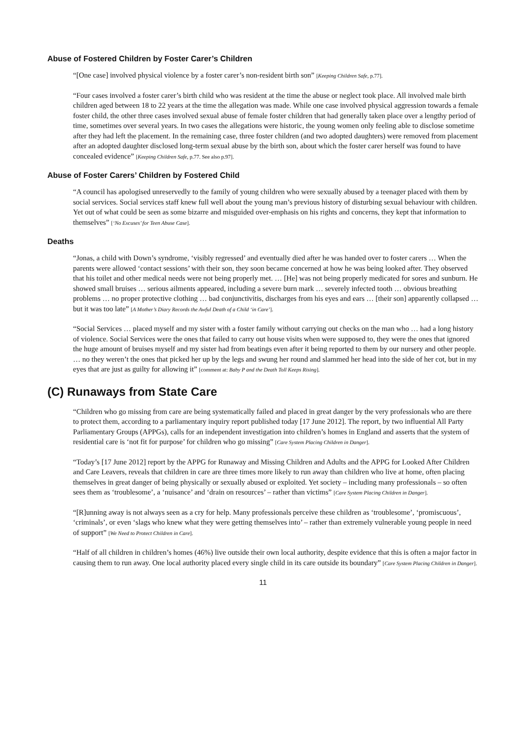Abuse of Fostered Children by Foster Carer’s Children
“[One case] involved physical violence by a foster carer’s non-resident birth son” [Keeping Children Safe, p.77].
“Four cases involved a foster carer’s birth child who was resident at the time the abuse or neglect took place. All involved male birth children aged between 18 to 22 years at the time the allegation was made. While one case involved physical aggression towards a female foster child, the other three cases involved sexual abuse of female foster children that had generally taken place over a lengthy period of time, sometimes over several years. In two cases the allegations were historic, the young women only feeling able to disclose sometime after they had left the placement. In the remaining case, three foster children (and two adopted daughters) were removed from placement after an adopted daughter disclosed long-term sexual abuse by the birth son, about which the foster carer herself was found to have concealed evidence” [Keeping Children Safe, p.77. See also p.97].
Abuse of Foster Carers’ Children by Fostered Child
“A council has apologised unreservedly to the family of young children who were sexually abused by a teenager placed with them by social services. Social services staff knew full well about the young man’s previous history of disturbing sexual behaviour with children. Yet out of what could be seen as some bizarre and misguided over-emphasis on his rights and concerns, they kept that information to themselves” [‘No Excuses’ for Teen Abuse Case].
Deaths
“Jonas, a child with Down’s syndrome, ‘visibly regressed’ and eventually died after he was handed over to foster carers … When the parents were allowed ‘contact sessions’ with their son, they soon became concerned at how he was being looked after. They observed that his toilet and other medical needs were not being properly met. … [He] was not being properly medicated for sores and sunburn. He showed small bruises … serious ailments appeared, including a severe burn mark … severely infected tooth … obvious breathing problems … no proper protective clothing … bad conjunctivitis, discharges from his eyes and ears … [their son] apparently collapsed … but it was too late” [A Mother’s Diary Records the Awful Death of a Child ‘in Care’].
“Social Services … placed myself and my sister with a foster family without carrying out checks on the man who … had a long history of violence. Social Services were the ones that failed to carry out house visits when were supposed to, they were the ones that ignored the huge amount of bruises myself and my sister had from beatings even after it being reported to them by our nursery and other people. … no they weren’t the ones that picked her up by the legs and swung her round and slammed her head into the side of her cot, but in my eyes that are just as guilty for allowing it” [comment at: Baby P and the Death Toll Keeps Rising].
(C) Runaways from State Care
“Children who go missing from care are being systematically failed and placed in great danger by the very professionals who are there to protect them, according to a parliamentary inquiry report published today [17 June 2012]. The report, by two influential All Party Parliamentary Groups (APPGs), calls for an independent investigation into children’s homes in England and asserts that the system of residential care is ‘not fit for purpose’ for children who go missing” [Care System Placing Children in Danger].
“Today’s [17 June 2012] report by the APPG for Runaway and Missing Children and Adults and the APPG for Looked After Children and Care Leavers, reveals that children in care are three times more likely to run away than children who live at home, often placing themselves in great danger of being physically or sexually abused or exploited. Yet society – including many professionals – so often sees them as ‘troublesome’, a ‘nuisance’ and ‘drain on resources’ – rather than victims” [Care System Placing Children in Danger].
“[R]unning away is not always seen as a cry for help. Many professionals perceive these children as ‘troublesome’, ‘promiscuous’, ‘criminals’, or even ‘slags who knew what they were getting themselves into’ – rather than extremely vulnerable young people in need of support” [We Need to Protect Children in Care].
“Half of all children in children’s homes (46%) live outside their own local authority, despite evidence that this is often a major factor in causing them to run away. One local authority placed every single child in its care outside its boundary” [Care System Placing Children in Danger].
11